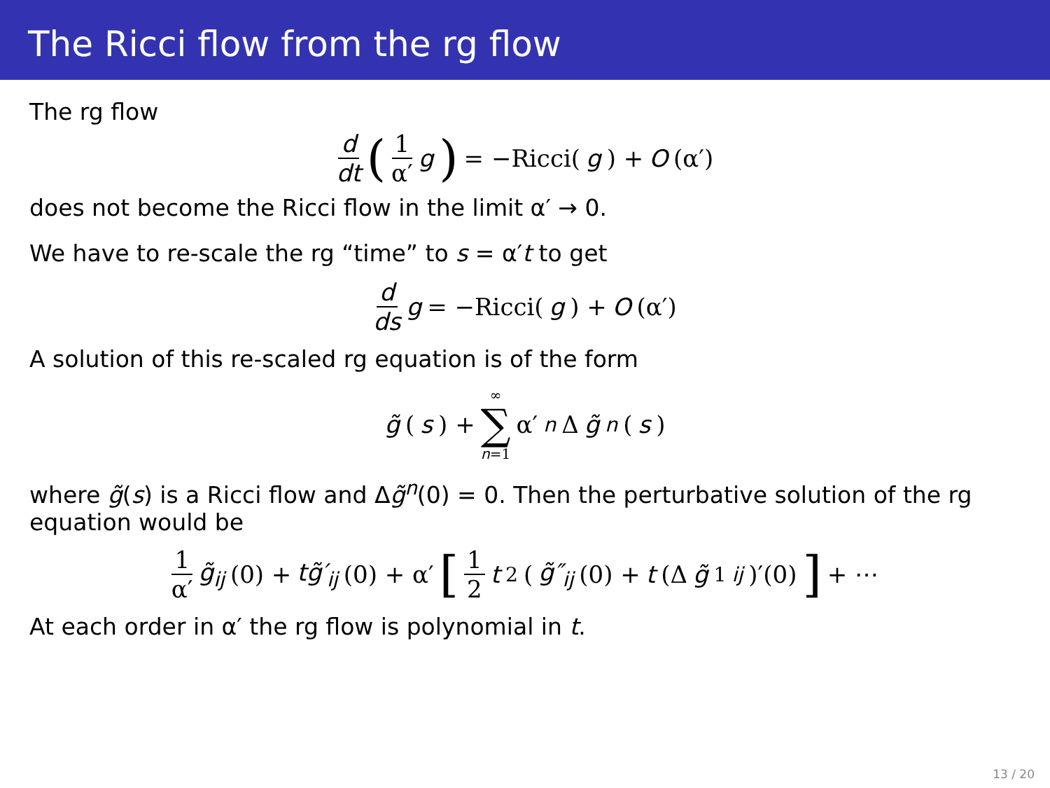The Ricci flow from the rg flow
The rg flow
d dt (1 α′ g) = −Ricci(g) + O (α′)
does not become the Ricci flow in the limit α′ → 0.
We have to re-scale the rg “time” to s = α′t to get
d ds g = −Ricci(g) + O (α′)
A solution of this re-scaled rg equation is of the form
g̃ (s) + ∞ ∑ n=1 α′<sup>n</sup> Δ g̃<sup>n</sup> (s)
where g̃(s) is a Ricci flow and Δg̃<sup>n</sup>(0) = 0. Then the perturbative solution of the rg equation would be
1 α′ g̃<sub>ij</sub> (0) + tg̃′<sub>ij</sub> (0) + α′ [1 2 t<sup>2</sup>(g̃″<sub>ij</sub> (0) + t (Δ g̃<sup>1</sup><sub>ij</sub>)′(0)] + ⋯
At each order in α′ the rg flow is polynomial in t.
13 / 20